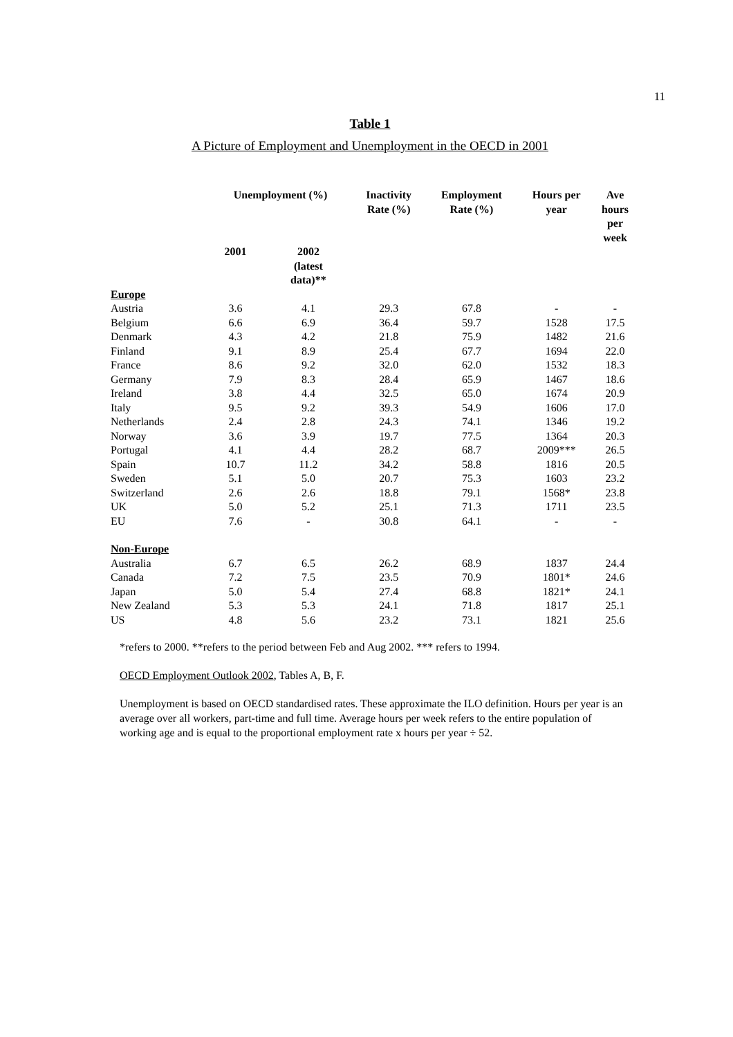11
Table 1
A Picture of Employment and Unemployment in the OECD in 2001
| | Unemployment (%) | | Inactivity Rate (%) | Employment Rate (%) | Hours per year | Ave hours per week |
| --- | --- | --- | --- | --- | --- | --- |
| | 2001 | 2002 (latest data)** | | | | |
| Europe | | | | | | |
| Austria | 3.6 | 4.1 | 29.3 | 67.8 | - | - |
| Belgium | 6.6 | 6.9 | 36.4 | 59.7 | 1528 | 17.5 |
| Denmark | 4.3 | 4.2 | 21.8 | 75.9 | 1482 | 21.6 |
| Finland | 9.1 | 8.9 | 25.4 | 67.7 | 1694 | 22.0 |
| France | 8.6 | 9.2 | 32.0 | 62.0 | 1532 | 18.3 |
| Germany | 7.9 | 8.3 | 28.4 | 65.9 | 1467 | 18.6 |
| Ireland | 3.8 | 4.4 | 32.5 | 65.0 | 1674 | 20.9 |
| Italy | 9.5 | 9.2 | 39.3 | 54.9 | 1606 | 17.0 |
| Netherlands | 2.4 | 2.8 | 24.3 | 74.1 | 1346 | 19.2 |
| Norway | 3.6 | 3.9 | 19.7 | 77.5 | 1364 | 20.3 |
| Portugal | 4.1 | 4.4 | 28.2 | 68.7 | 2009*** | 26.5 |
| Spain | 10.7 | 11.2 | 34.2 | 58.8 | 1816 | 20.5 |
| Sweden | 5.1 | 5.0 | 20.7 | 75.3 | 1603 | 23.2 |
| Switzerland | 2.6 | 2.6 | 18.8 | 79.1 | 1568* | 23.8 |
| UK | 5.0 | 5.2 | 25.1 | 71.3 | 1711 | 23.5 |
| EU | 7.6 | - | 30.8 | 64.1 | - | - |
| Non-Europe | | | | | | |
| Australia | 6.7 | 6.5 | 26.2 | 68.9 | 1837 | 24.4 |
| Canada | 7.2 | 7.5 | 23.5 | 70.9 | 1801* | 24.6 |
| Japan | 5.0 | 5.4 | 27.4 | 68.8 | 1821* | 24.1 |
| New Zealand | 5.3 | 5.3 | 24.1 | 71.8 | 1817 | 25.1 |
| US | 4.8 | 5.6 | 23.2 | 73.1 | 1821 | 25.6 |
*refers to 2000. **refers to the period between Feb and Aug 2002. *** refers to 1994.
OECD Employment Outlook 2002, Tables A, B, F.
Unemployment is based on OECD standardised rates. These approximate the ILO definition. Hours per year is an average over all workers, part-time and full time. Average hours per week refers to the entire population of working age and is equal to the proportional employment rate x hours per year ÷ 52.